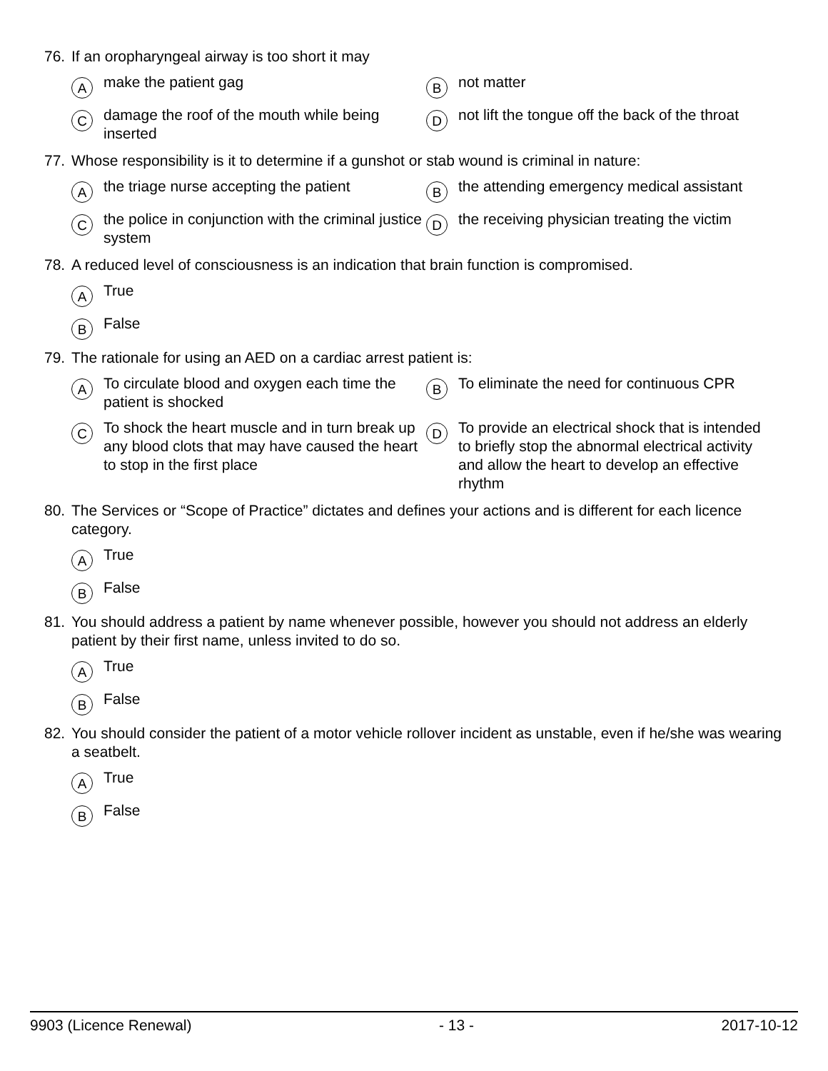76. If an oropharyngeal airway is too short it may
Amake the patient gag
Bnot matter
Cdamage the roof of the mouth while being inserted
Dnot lift the tongue off the back of the throat
77. Whose responsibility is it to determine if a gunshot or stab wound is criminal in nature:
Athe triage nurse accepting the patient
Bthe attending emergency medical assistant
Cthe police in conjunction with the criminal justice system
Dthe receiving physician treating the victim
78. A reduced level of consciousness is an indication that brain function is compromised.
A True
B False
79. The rationale for using an AED on a cardiac arrest patient is:
A To circulate blood and oxygen each time the patient is shocked
B To eliminate the need for continuous CPR
C To shock the heart muscle and in turn break up any blood clots that may have caused the heart to stop in the first place
D To provide an electrical shock that is intended to briefly stop the abnormal electrical activity and allow the heart to develop an effective rhythm
80. The Services or “Scope of Practice” dictates and defines your actions and is different for each licence category.
A True
B False
81. You should address a patient by name whenever possible, however you should not address an elderly patient by their first name, unless invited to do so.
A True
B False
82. You should consider the patient of a motor vehicle rollover incident as unstable, even if he/she was wearing a seatbelt.
A True
B False
9903 (Licence Renewal) - 13 - 2017-10-12